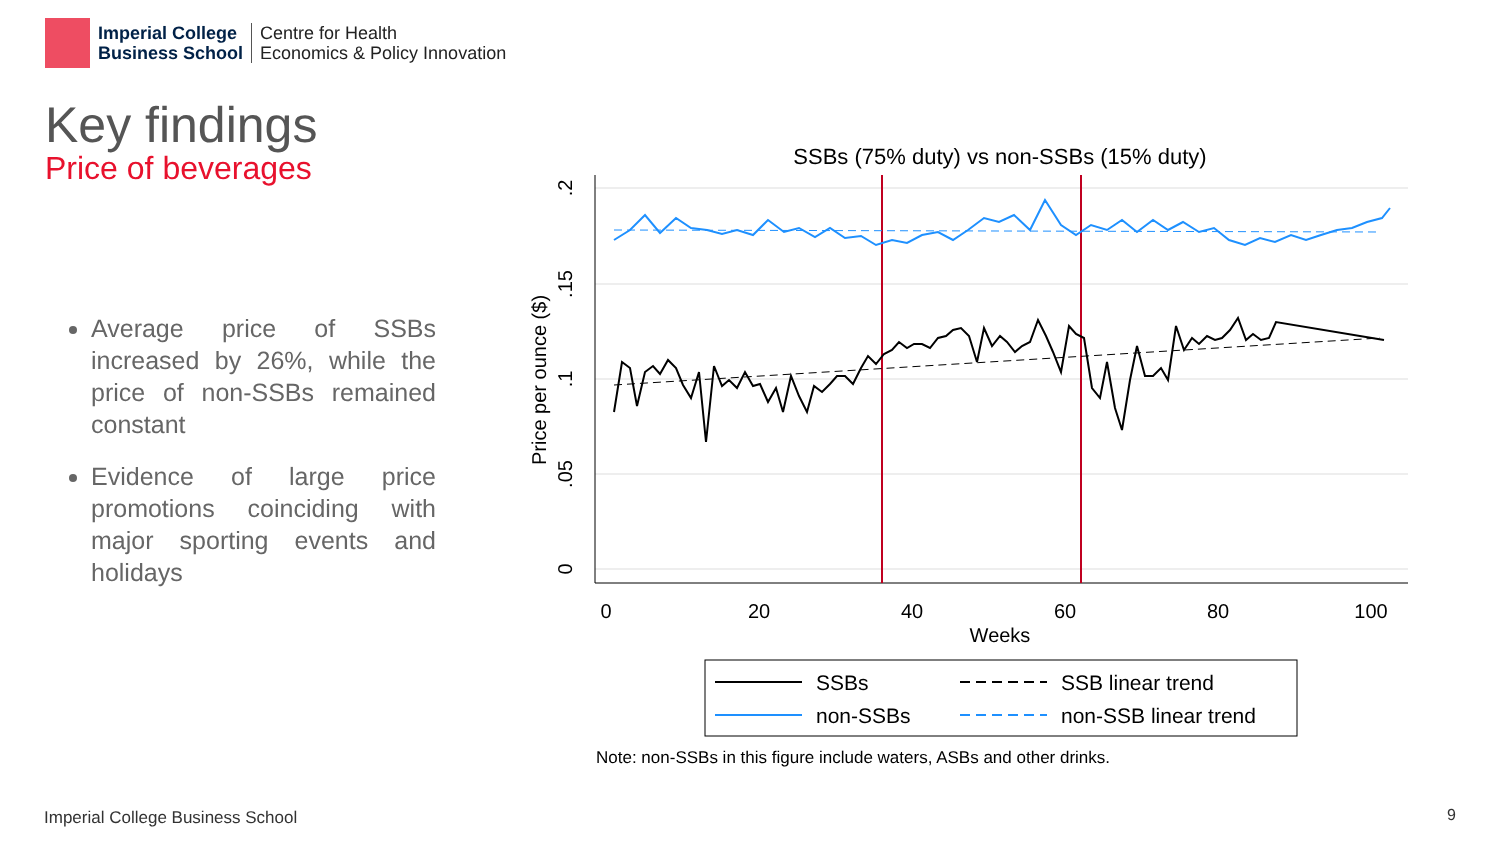Imperial College
Business School
Centre for Health
Economics & Policy Innovation
Key findings
Price of beverages
Average price of SSBs increased by 26%, while the price of non-SSBs remained constant
Evidence of large price promotions coinciding with major sporting events and holidays
SSBs (75% duty) vs non-SSBs (15% duty)
0
20
40
60
80
100
Weeks
0
.05
.1
.15
.2
Price per ounce ($)
SSBs
SSB linear trend
non-SSBs
non-SSB linear trend
Note: non-SSBs in this figure include waters, ASBs and other drinks.
Imperial College Business School
9